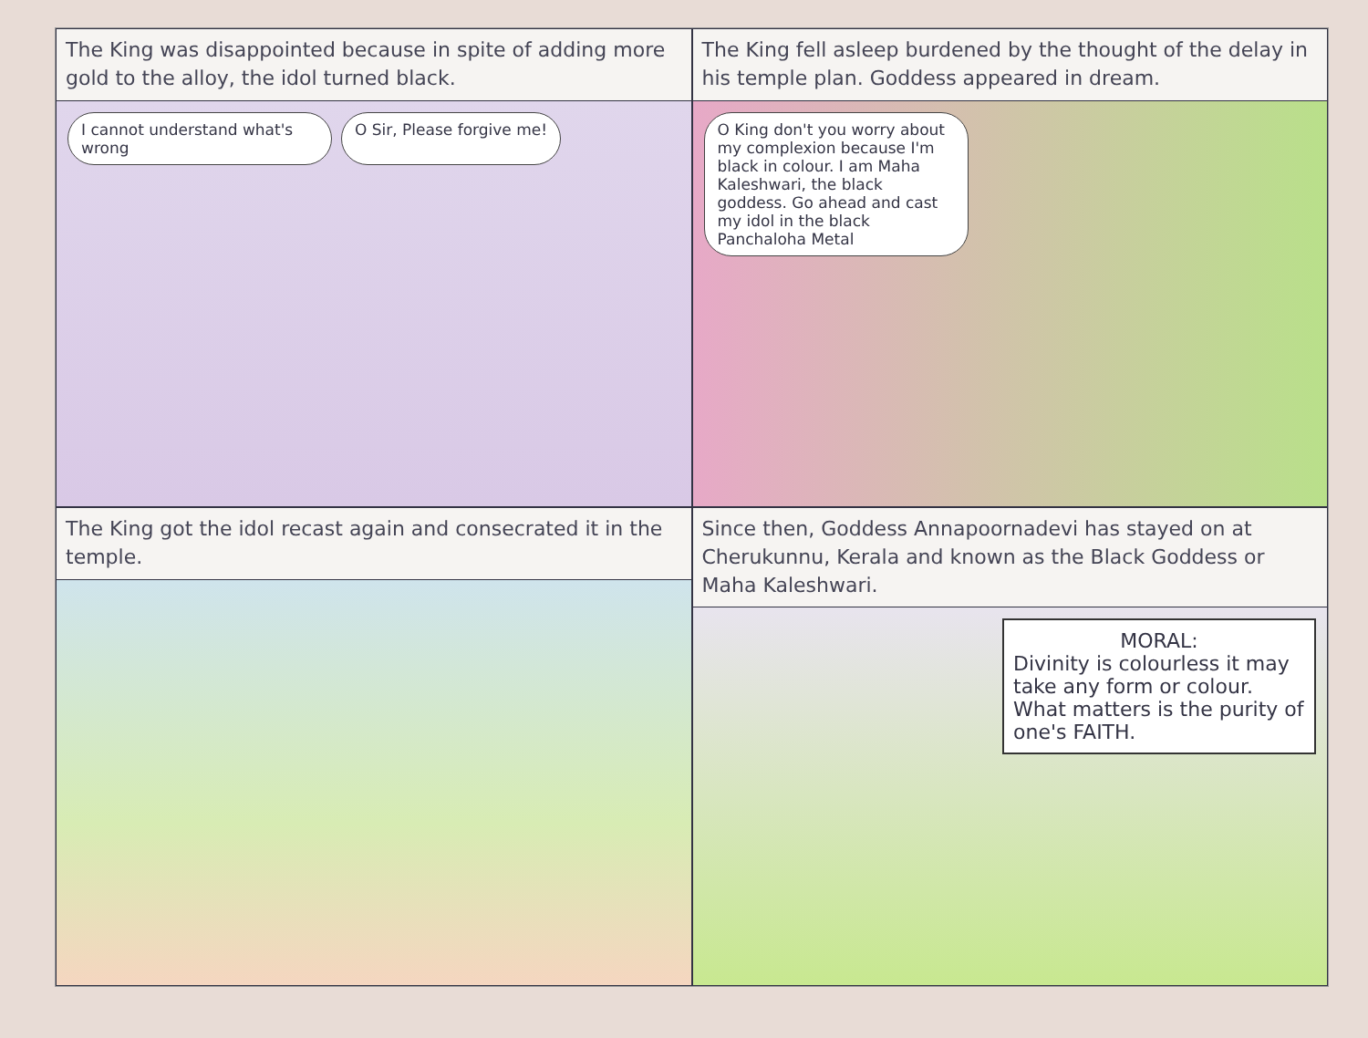The King was disappointed because in spite of adding more gold to the alloy, the idol turned black.
I cannot understand what's wrong
O Sir, Please forgive me!
The King fell asleep burdened by the thought of the delay in his temple plan. Goddess appeared in dream.
O King don't you worry about my complexion because I'm black in colour. I am Maha Kaleshwari, the black goddess. Go ahead and cast my idol in the black Panchaloha Metal
The King got the idol recast again and consecrated it in the temple.
Since then, Goddess Annapoornadevi has stayed on at Cherukunnu, Kerala and known as the Black Goddess or Maha Kaleshwari.
MORAL:
Divinity is colourless it may take any form or colour. What matters is the purity of one's FAITH.